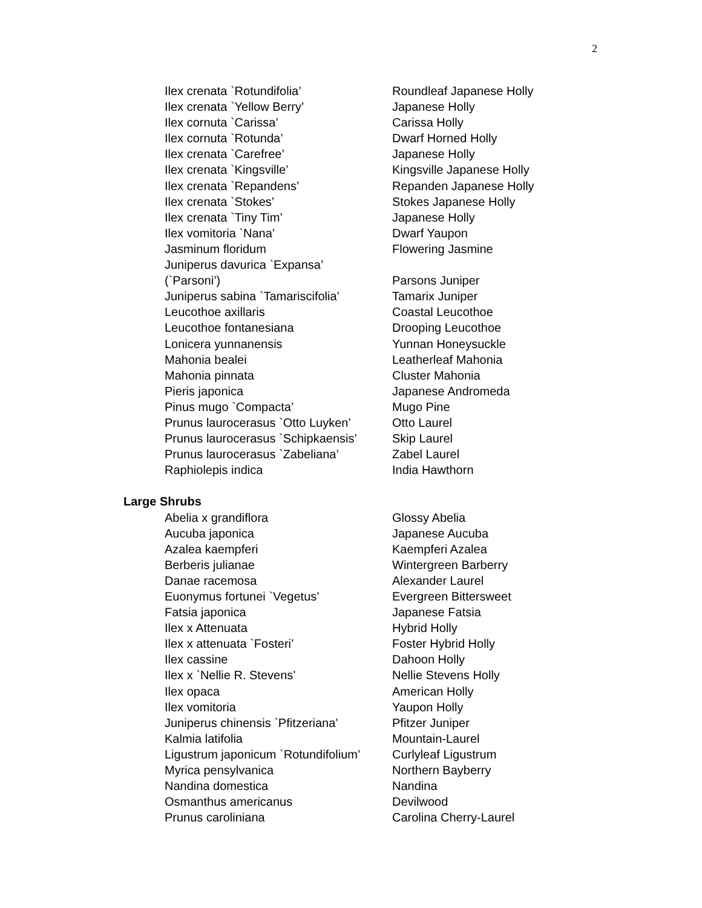2
Ilex crenata `Rotundifolia’ Roundleaf Japanese Holly
Ilex crenata `Yellow Berry’ Japanese Holly
Ilex cornuta `Carissa’ Carissa Holly
Ilex cornuta `Rotunda’ Dwarf Horned Holly
Ilex crenata `Carefree’ Japanese Holly
Ilex crenata `Kingsville’ Kingsville Japanese Holly
Ilex crenata `Repandens’ Repanden Japanese Holly
Ilex crenata `Stokes’ Stokes Japanese Holly
Ilex crenata `Tiny Tim’ Japanese Holly
Ilex vomitoria `Nana’ Dwarf Yaupon
Jasminum floridum Flowering Jasmine
Juniperus davurica `Expansa’
(`Parsoni’) Parsons Juniper
Juniperus sabina `Tamariscifolia’
Tamarix Juniper
Leucothoe axillaris Coastal Leucothoe
Leucothoe fontanesiana Drooping Leucothoe
Lonicera yunnanensis Yunnan Honeysuckle
Mahonia bealei Leatherleaf Mahonia
Mahonia pinnata Cluster Mahonia
Pieris japonica Japanese Andromeda
Pinus mugo `Compacta’ Mugo Pine
Prunus laurocerasus `Otto Luyken’
Otto Laurel
Prunus laurocerasus `Schipkaensis’
Skip Laurel
Prunus laurocerasus `Zabeliana’ Zabel Laurel
Raphiolepis indica India Hawthorn
Large Shrubs
Abelia x grandiflora Glossy Abelia
Aucuba japonica Japanese Aucuba
Azalea kaempferi Kaempferi Azalea
Berberis julianae Wintergreen Barberry
Danae racemosa Alexander Laurel
Euonymus fortunei `Vegetus’ Evergreen Bittersweet
Fatsia japonica Japanese Fatsia
Ilex x Attenuata Hybrid Holly
Ilex x attenuata `Fosteri’ Foster Hybrid Holly
Ilex cassine Dahoon Holly
Ilex x `Nellie R. Stevens’ Nellie Stevens Holly
Ilex opaca American Holly
Ilex vomitoria Yaupon Holly
Juniperus chinensis `Pfitzeriana’
Pfitzer Juniper
Kalmia latifolia Mountain-Laurel
Ligustrum japonicum `Rotundifolium’
Curlyleaf Ligustrum
Myrica pensylvanica Northern Bayberry
Nandina domestica Nandina
Osmanthus americanus Devilwood
Prunus caroliniana Carolina Cherry-Laurel